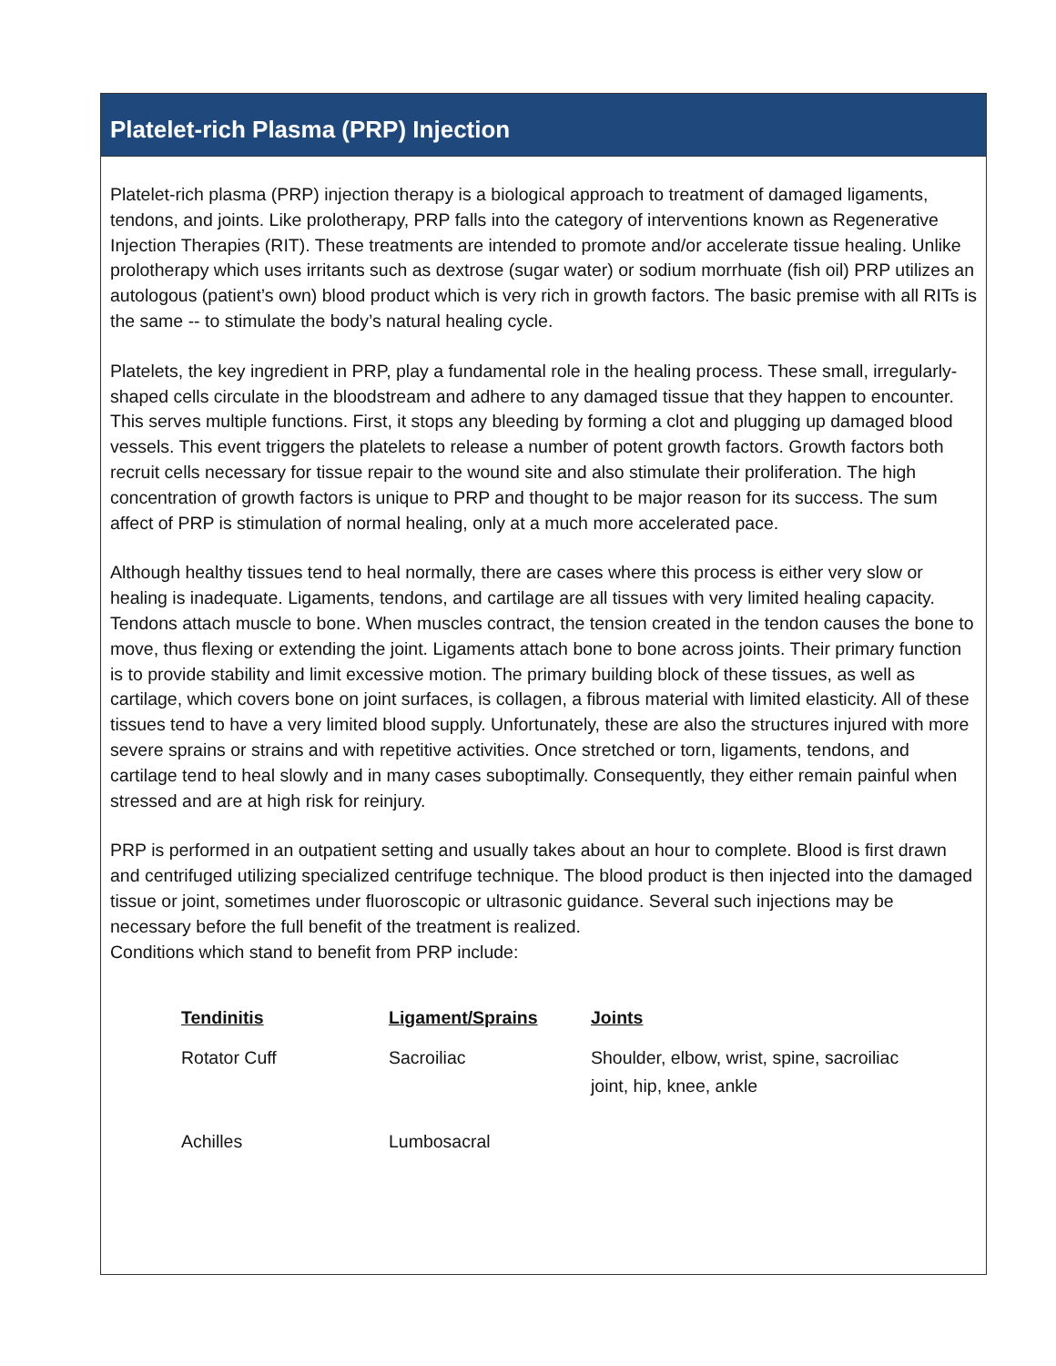Platelet-rich Plasma (PRP) Injection
Platelet-rich plasma (PRP) injection therapy is a biological approach to treatment of damaged ligaments, tendons, and joints. Like prolotherapy, PRP falls into the category of interventions known as Regenerative Injection Therapies (RIT). These treatments are intended to promote and/or accelerate tissue healing. Unlike prolotherapy which uses irritants such as dextrose (sugar water) or sodium morrhuate (fish oil) PRP utilizes an autologous (patient’s own) blood product which is very rich in growth factors. The basic premise with all RITs is the same -- to stimulate the body’s natural healing cycle.
Platelets, the key ingredient in PRP, play a fundamental role in the healing process. These small, irregularly-shaped cells circulate in the bloodstream and adhere to any damaged tissue that they happen to encounter. This serves multiple functions. First, it stops any bleeding by forming a clot and plugging up damaged blood vessels. This event triggers the platelets to release a number of potent growth factors. Growth factors both recruit cells necessary for tissue repair to the wound site and also stimulate their proliferation. The high concentration of growth factors is unique to PRP and thought to be major reason for its success. The sum affect of PRP is stimulation of normal healing, only at a much more accelerated pace.
Although healthy tissues tend to heal normally, there are cases where this process is either very slow or healing is inadequate. Ligaments, tendons, and cartilage are all tissues with very limited healing capacity. Tendons attach muscle to bone. When muscles contract, the tension created in the tendon causes the bone to move, thus flexing or extending the joint. Ligaments attach bone to bone across joints. Their primary function is to provide stability and limit excessive motion. The primary building block of these tissues, as well as cartilage, which covers bone on joint surfaces, is collagen, a fibrous material with limited elasticity. All of these tissues tend to have a very limited blood supply. Unfortunately, these are also the structures injured with more severe sprains or strains and with repetitive activities. Once stretched or torn, ligaments, tendons, and cartilage tend to heal slowly and in many cases suboptimally. Consequently, they either remain painful when stressed and are at high risk for reinjury.
PRP is performed in an outpatient setting and usually takes about an hour to complete. Blood is first drawn and centrifuged utilizing specialized centrifuge technique. The blood product is then injected into the damaged tissue or joint, sometimes under fluoroscopic or ultrasonic guidance. Several such injections may be necessary before the full benefit of the treatment is realized.
Conditions which stand to benefit from PRP include:
| Tendinitis | Ligament/Sprains | Joints |
| --- | --- | --- |
| Rotator Cuff | Sacroiliac | Shoulder, elbow, wrist, spine, sacroiliac joint, hip, knee, ankle |
| Achilles | Lumbosacral | |